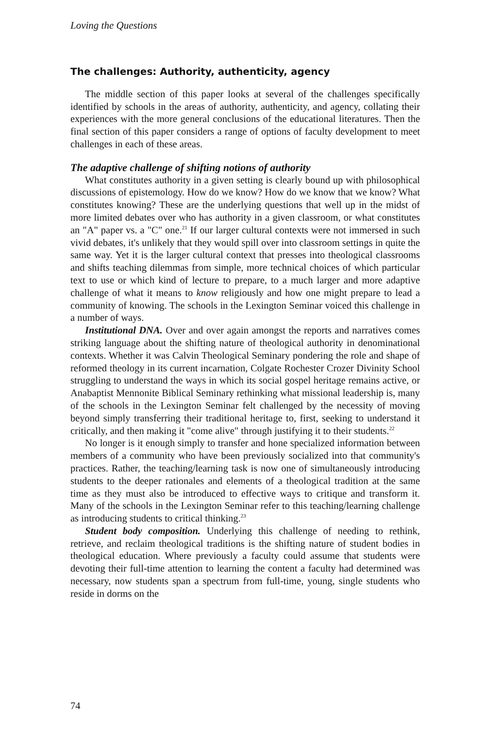Loving the Questions
The challenges: Authority, authenticity, agency
The middle section of this paper looks at several of the challenges specifically identified by schools in the areas of authority, authenticity, and agency, collating their experiences with the more general conclusions of the educational literatures. Then the final section of this paper considers a range of options of faculty development to meet challenges in each of these areas.
The adaptive challenge of shifting notions of authority
What constitutes authority in a given setting is clearly bound up with philosophical discussions of epistemology. How do we know? How do we know that we know? What constitutes knowing? These are the underlying questions that well up in the midst of more limited debates over who has authority in a given classroom, or what constitutes an "A" paper vs. a "C" one.<sup>21</sup> If our larger cultural contexts were not immersed in such vivid debates, it's unlikely that they would spill over into classroom settings in quite the same way. Yet it is the larger cultural context that presses into theological classrooms and shifts teaching dilemmas from simple, more technical choices of which particular text to use or which kind of lecture to prepare, to a much larger and more adaptive challenge of what it means to know religiously and how one might prepare to lead a community of knowing. The schools in the Lexington Seminar voiced this challenge in a number of ways.
Institutional DNA. Over and over again amongst the reports and narratives comes striking language about the shifting nature of theological authority in denominational contexts. Whether it was Calvin Theological Seminary pondering the role and shape of reformed theology in its current incarnation, Colgate Rochester Crozer Divinity School struggling to understand the ways in which its social gospel heritage remains active, or Anabaptist Mennonite Biblical Seminary rethinking what missional leadership is, many of the schools in the Lexington Seminar felt challenged by the necessity of moving beyond simply transferring their traditional heritage to, first, seeking to understand it critically, and then making it "come alive" through justifying it to their students.<sup>22</sup>
No longer is it enough simply to transfer and hone specialized information between members of a community who have been previously socialized into that community's practices. Rather, the teaching/learning task is now one of simultaneously introducing students to the deeper rationales and elements of a theological tradition at the same time as they must also be introduced to effective ways to critique and transform it. Many of the schools in the Lexington Seminar refer to this teaching/learning challenge as introducing students to critical thinking.<sup>23</sup>
Student body composition. Underlying this challenge of needing to rethink, retrieve, and reclaim theological traditions is the shifting nature of student bodies in theological education. Where previously a faculty could assume that students were devoting their full-time attention to learning the content a faculty had determined was necessary, now students span a spectrum from full-time, young, single students who reside in dorms on the
74